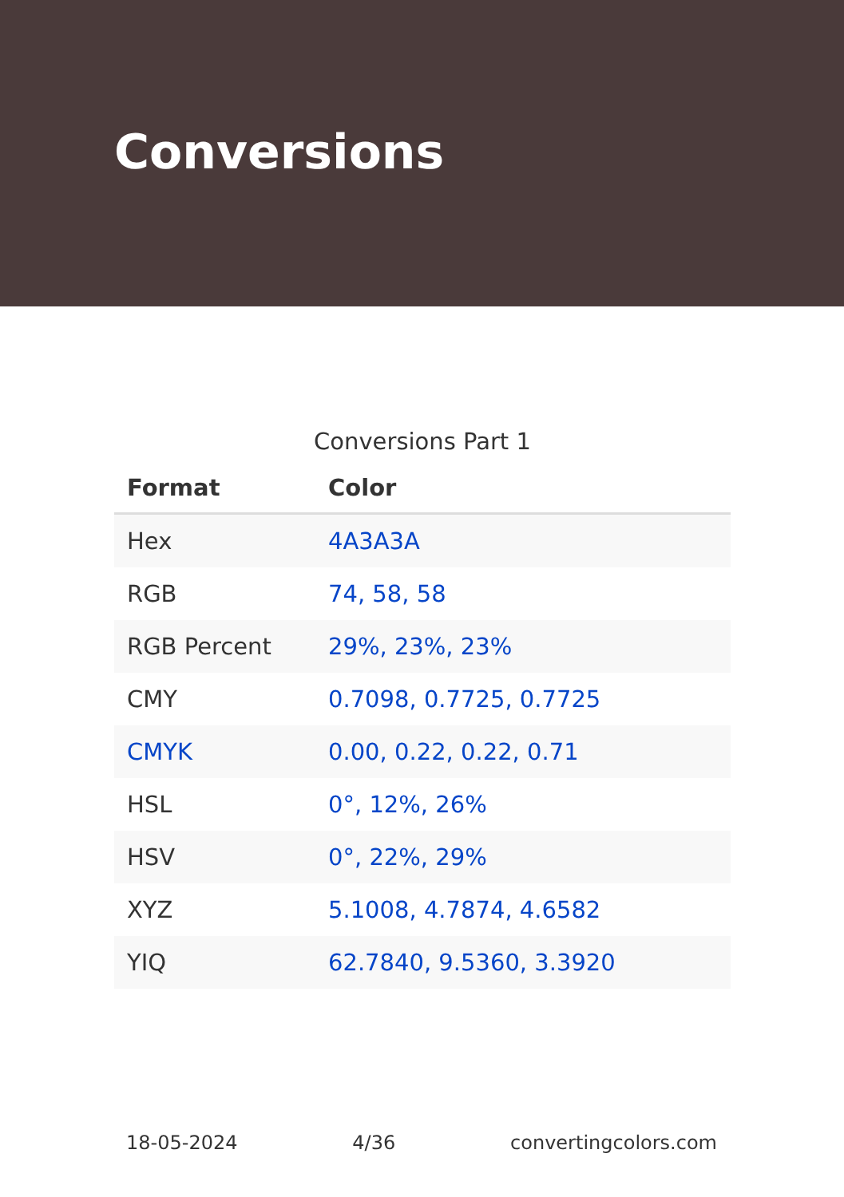Conversions
Conversions Part 1
| Format | Color |
| --- | --- |
| Hex | 4A3A3A |
| RGB | 74, 58, 58 |
| RGB Percent | 29%, 23%, 23% |
| CMY | 0.7098, 0.7725, 0.7725 |
| CMYK | 0.00, 0.22, 0.22, 0.71 |
| HSL | 0°, 12%, 26% |
| HSV | 0°, 22%, 29% |
| XYZ | 5.1008, 4.7874, 4.6582 |
| YIQ | 62.7840, 9.5360, 3.3920 |
18-05-2024 4/36 convertingcolors.com